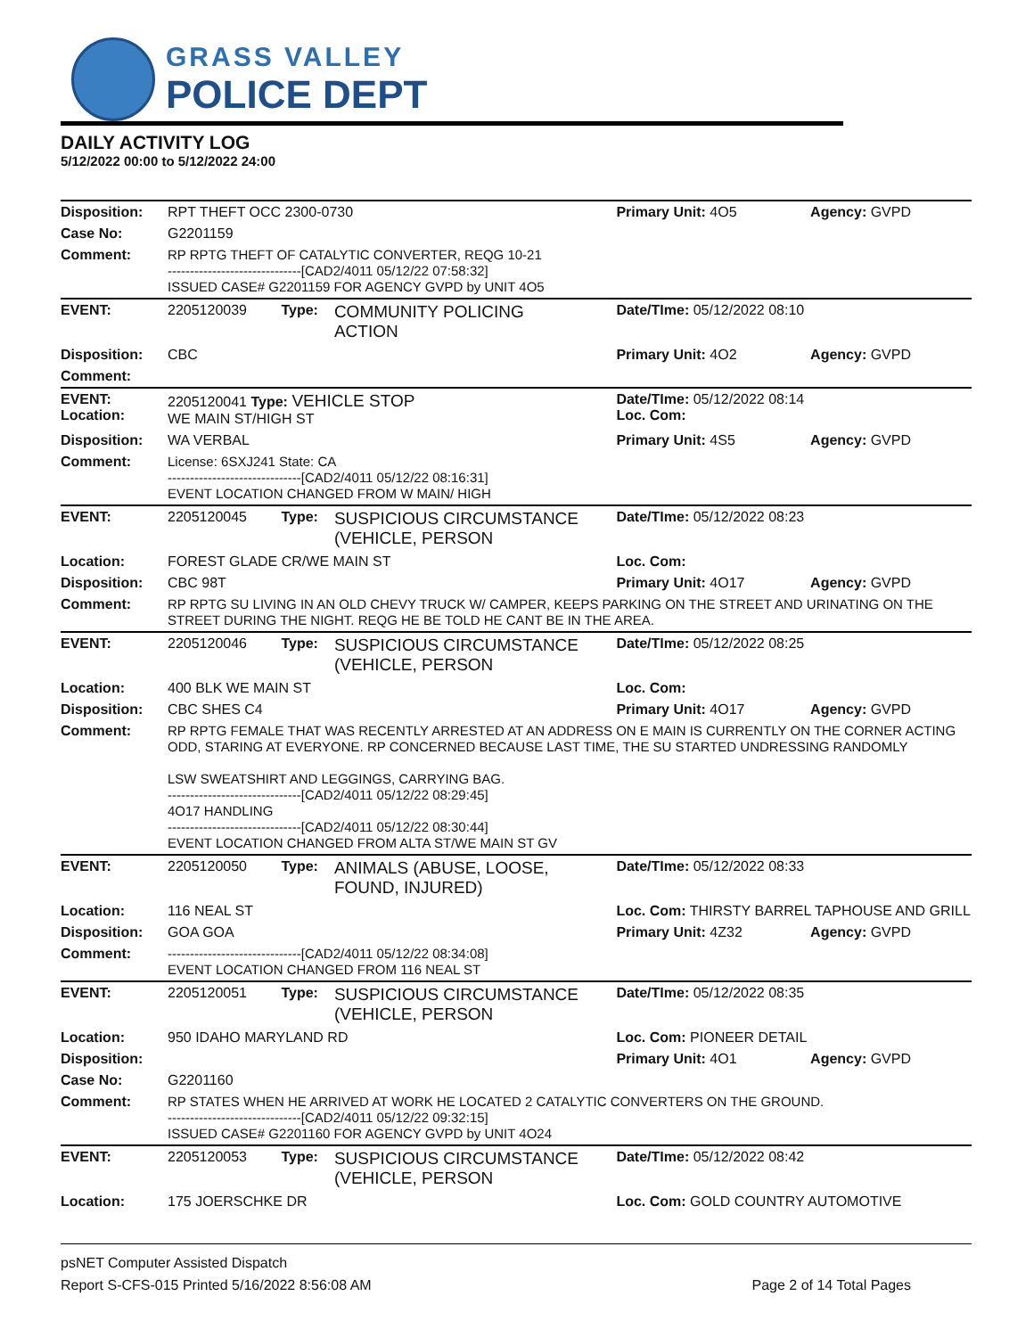GRASS VALLEY
POLICE DEPT
DAILY ACTIVITY LOG
5/12/2022 00:00 to 5/12/2022 24:00
| Disposition: | RPT THEFT OCC 2300-0730 | | | Primary Unit: 4O5 | Agency: GVPD |
| Case No: | G2201159 | | | | |
| Comment: | RP RPTG THEFT OF CATALYTIC CONVERTER, REQG 10-21 ------------------------------[CAD2/4011 05/12/22 07:58:32] ISSUED CASE# G2201159 FOR AGENCY GVPD by UNIT 4O5 | | | | |
| EVENT: | 2205120039 | Type: | COMMUNITY POLICING ACTION | Date/TIme: 05/12/2022 08:10 | |
| Disposition: | CBC | | | Primary Unit: 4O2 | Agency: GVPD |
| Comment: | | | | | |
| EVENT: Location: | 2205120041 Type: VEHICLE STOP WE MAIN ST/HIGH ST | | | Date/TIme: 05/12/2022 08:14 Loc. Com: | |
| Disposition: | WA VERBAL | | | Primary Unit: 4S5 | Agency: GVPD |
| Comment: | License: 6SXJ241 State: CA ------------------------------[CAD2/4011 05/12/22 08:16:31] EVENT LOCATION CHANGED FROM W MAIN/ HIGH | | | | |
| EVENT: | 2205120045 | Type: | SUSPICIOUS CIRCUMSTANCE (VEHICLE, PERSON | Date/TIme: 05/12/2022 08:23 | |
| Location: | FOREST GLADE CR/WE MAIN ST | | | Loc. Com: | |
| Disposition: | CBC 98T | | | Primary Unit: 4O17 | Agency: GVPD |
| Comment: | RP RPTG SU LIVING IN AN OLD CHEVY TRUCK W/ CAMPER, KEEPS PARKING ON THE STREET AND URINATING ON THE STREET DURING THE NIGHT. REQG HE BE TOLD HE CANT BE IN THE AREA. | | | | |
| EVENT: | 2205120046 | Type: | SUSPICIOUS CIRCUMSTANCE (VEHICLE, PERSON | Date/TIme: 05/12/2022 08:25 | |
| Location: | 400 BLK WE MAIN ST | | | Loc. Com: | |
| Disposition: | CBC SHES C4 | | | Primary Unit: 4O17 | Agency: GVPD |
| Comment: | RP RPTG FEMALE THAT WAS RECENTLY ARRESTED AT AN ADDRESS ON E MAIN IS CURRENTLY ON THE CORNER ACTING ODD, STARING AT EVERYONE. RP CONCERNED BECAUSE LAST TIME, THE SU STARTED UNDRESSING RANDOMLY LSW SWEATSHIRT AND LEGGINGS, CARRYING BAG. ------------------------------[CAD2/4011 05/12/22 08:29:45] 4O17 HANDLING ------------------------------[CAD2/4011 05/12/22 08:30:44] EVENT LOCATION CHANGED FROM ALTA ST/WE MAIN ST GV | | | | |
| EVENT: | 2205120050 | Type: | ANIMALS (ABUSE, LOOSE, FOUND, INJURED) | Date/TIme: 05/12/2022 08:33 | |
| Location: | 116 NEAL ST | | | Loc. Com: THIRSTY BARREL TAPHOUSE AND GRILL | |
| Disposition: | GOA GOA | | | Primary Unit: 4Z32 | Agency: GVPD |
| Comment: | ------------------------------[CAD2/4011 05/12/22 08:34:08] EVENT LOCATION CHANGED FROM 116 NEAL ST | | | | |
| EVENT: | 2205120051 | Type: | SUSPICIOUS CIRCUMSTANCE (VEHICLE, PERSON | Date/TIme: 05/12/2022 08:35 | |
| Location: | 950 IDAHO MARYLAND RD | | | Loc. Com: PIONEER DETAIL | |
| Disposition: | | | | Primary Unit: 4O1 | Agency: GVPD |
| Case No: | G2201160 | | | | |
| Comment: | RP STATES WHEN HE ARRIVED AT WORK HE LOCATED 2 CATALYTIC CONVERTERS ON THE GROUND. ------------------------------[CAD2/4011 05/12/22 09:32:15] ISSUED CASE# G2201160 FOR AGENCY GVPD by UNIT 4O24 | | | | |
| EVENT: | 2205120053 | Type: | SUSPICIOUS CIRCUMSTANCE (VEHICLE, PERSON | Date/TIme: 05/12/2022 08:42 | |
| Location: | 175 JOERSCHKE DR | | | Loc. Com: GOLD COUNTRY AUTOMOTIVE | |
psNET Computer Assisted Dispatch
Report S-CFS-015 Printed 5/16/2022 8:56:08 AM Page 2 of 14 Total Pages